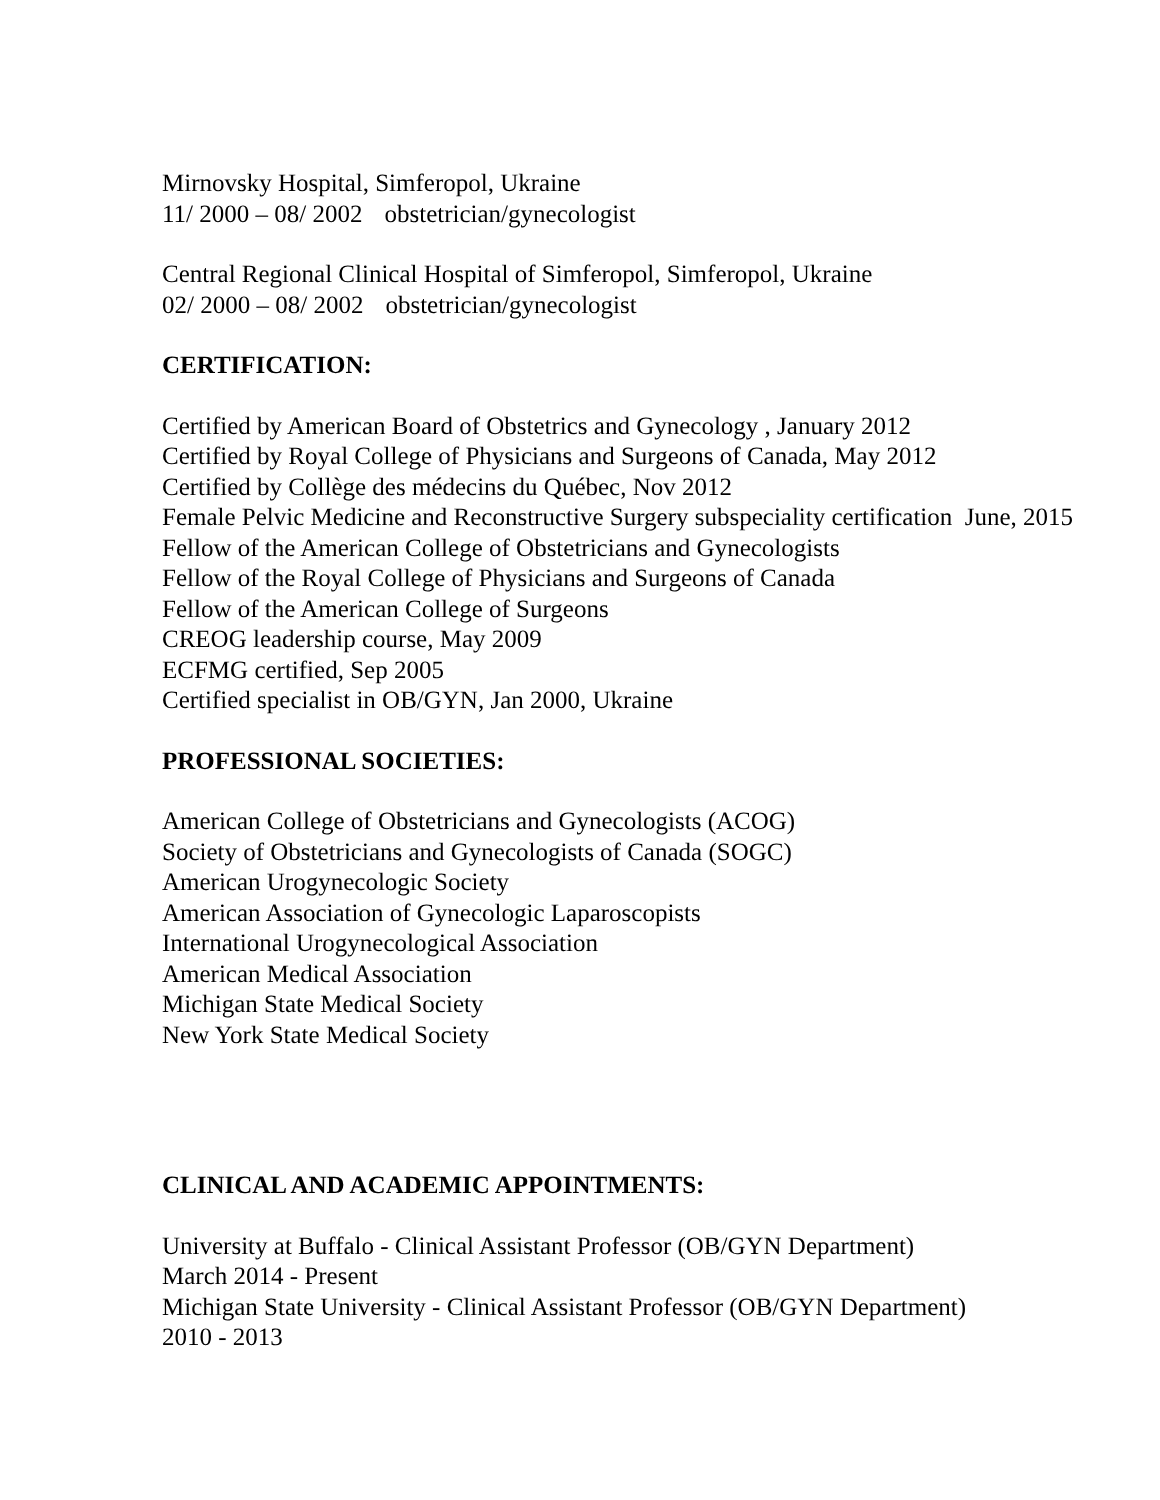Mirnovsky Hospital, Simferopol, Ukraine
11/ 2000 – 08/ 2002 obstetrician/gynecologist
Central Regional Clinical Hospital of Simferopol, Simferopol, Ukraine
02/ 2000 – 08/ 2002 obstetrician/gynecologist
CERTIFICATION:
Certified by American Board of Obstetrics and Gynecology , January 2012
Certified by Royal College of Physicians and Surgeons of Canada, May 2012
Certified by Collège des médecins du Québec, Nov 2012
Female Pelvic Medicine and Reconstructive Surgery subspeciality certification June, 2015
Fellow of the American College of Obstetricians and Gynecologists
Fellow of the Royal College of Physicians and Surgeons of Canada
Fellow of the American College of Surgeons
CREOG leadership course, May 2009
ECFMG certified, Sep 2005
Certified specialist in OB/GYN, Jan 2000, Ukraine
PROFESSIONAL SOCIETIES:
American College of Obstetricians and Gynecologists (ACOG)
Society of Obstetricians and Gynecologists of Canada (SOGC)
American Urogynecologic Society
American Association of Gynecologic Laparoscopists
International Urogynecological Association
American Medical Association
Michigan State Medical Society
New York State Medical Society
CLINICAL AND ACADEMIC APPOINTMENTS:
University at Buffalo - Clinical Assistant Professor (OB/GYN Department)
March 2014 - Present
Michigan State University - Clinical Assistant Professor (OB/GYN Department)
2010 - 2013